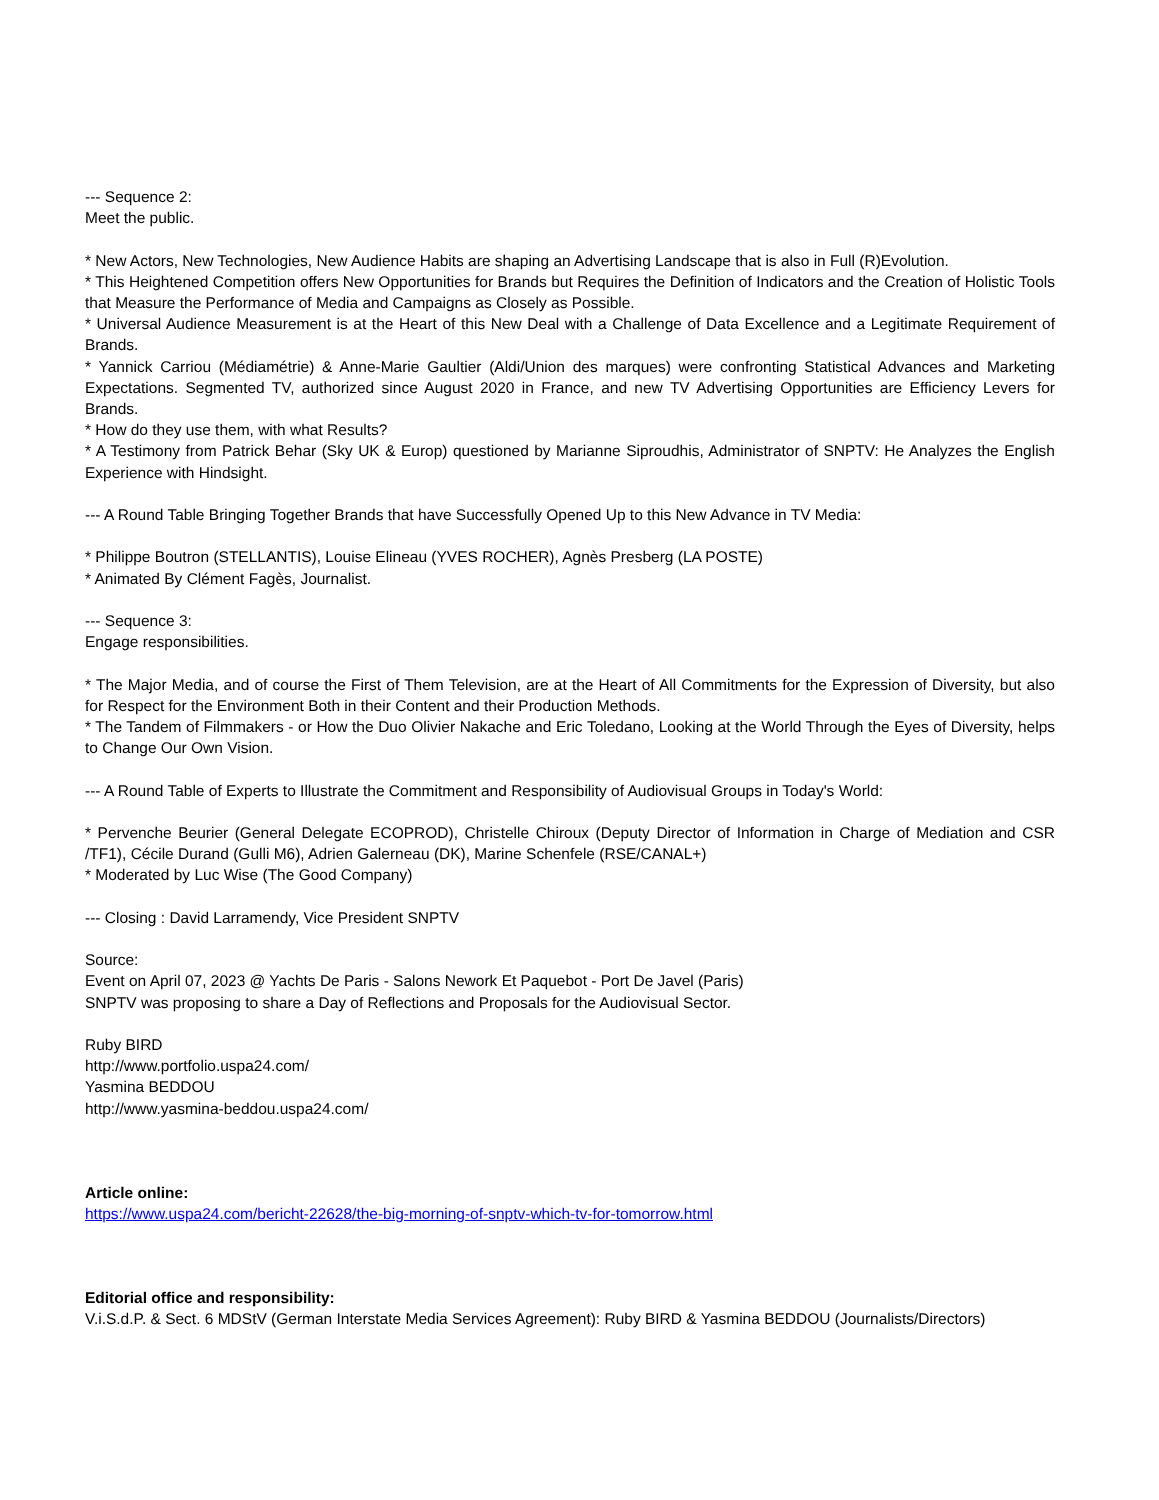--- Sequence 2:
Meet the public.
* New Actors, New Technologies, New Audience Habits are shaping an Advertising Landscape that is also in Full (R)Evolution.
* This Heightened Competition offers New Opportunities for Brands but Requires the Definition of Indicators and the Creation of Holistic Tools that Measure the Performance of Media and Campaigns as Closely as Possible.
* Universal Audience Measurement is at the Heart of this New Deal with a Challenge of Data Excellence and a Legitimate Requirement of Brands.
* Yannick Carriou (Médiamétrie) & Anne-Marie Gaultier (Aldi/Union des marques) were confronting Statistical Advances and Marketing Expectations. Segmented TV, authorized since August 2020 in France, and new TV Advertising Opportunities are Efficiency Levers for Brands.
* How do they use them, with what Results?
* A Testimony from Patrick Behar (Sky UK & Europ) questioned by Marianne Siproudhis, Administrator of SNPTV: He Analyzes the English Experience with Hindsight.
--- A Round Table Bringing Together Brands that have Successfully Opened Up to this New Advance in TV Media:
* Philippe Boutron (STELLANTIS), Louise Elineau (YVES ROCHER), Agnès Presberg (LA POSTE)
* Animated By Clément Fagès, Journalist.
--- Sequence 3:
Engage responsibilities.
* The Major Media, and of course the First of Them Television, are at the Heart of All Commitments for the Expression of Diversity, but also for Respect for the Environment Both in their Content and their Production Methods.
* The Tandem of Filmmakers - or How the Duo Olivier Nakache and Eric Toledano, Looking at the World Through the Eyes of Diversity, helps to Change Our Own Vision.
--- A Round Table of Experts to Illustrate the Commitment and Responsibility of Audiovisual Groups in Today's World:
* Pervenche Beurier (General Delegate ECOPROD), Christelle Chiroux (Deputy Director of Information in Charge of Mediation and CSR /TF1), Cécile Durand (Gulli M6), Adrien Galerneau (DK), Marine Schenfele (RSE/CANAL+)
* Moderated by Luc Wise (The Good Company)
--- Closing : David Larramendy, Vice President SNPTV
Source:
Event on April 07, 2023 @ Yachts De Paris - Salons Nework Et Paquebot - Port De Javel (Paris)
SNPTV was proposing to share a Day of Reflections and Proposals for the Audiovisual Sector.
Ruby BIRD
http://www.portfolio.uspa24.com/
Yasmina BEDDOU
http://www.yasmina-beddou.uspa24.com/
Article online:
https://www.uspa24.com/bericht-22628/the-big-morning-of-snptv-which-tv-for-tomorrow.html
Editorial office and responsibility:
V.i.S.d.P. & Sect. 6 MDStV (German Interstate Media Services Agreement): Ruby BIRD & Yasmina BEDDOU (Journalists/Directors)